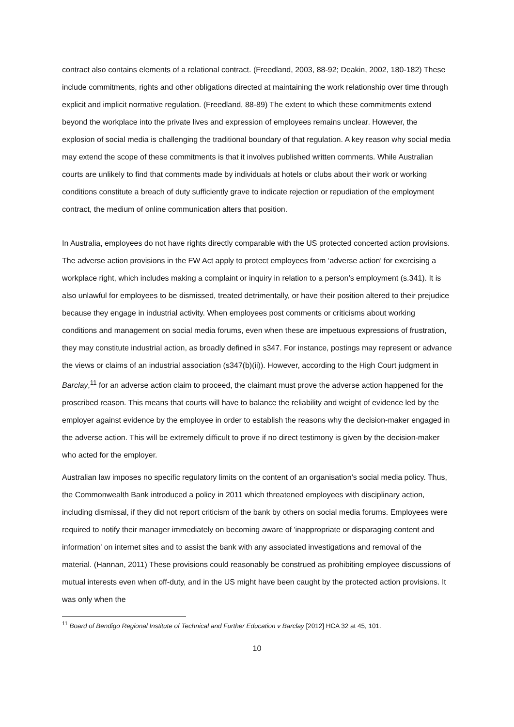contract also contains elements of a relational contract. (Freedland, 2003, 88-92; Deakin, 2002, 180-182) These include commitments, rights and other obligations directed at maintaining the work relationship over time through explicit and implicit normative regulation. (Freedland, 88-89) The extent to which these commitments extend beyond the workplace into the private lives and expression of employees remains unclear. However, the explosion of social media is challenging the traditional boundary of that regulation. A key reason why social media may extend the scope of these commitments is that it involves published written comments. While Australian courts are unlikely to find that comments made by individuals at hotels or clubs about their work or working conditions constitute a breach of duty sufficiently grave to indicate rejection or repudiation of the employment contract, the medium of online communication alters that position.
In Australia, employees do not have rights directly comparable with the US protected concerted action provisions. The adverse action provisions in the FW Act apply to protect employees from ‘adverse action’ for exercising a workplace right, which includes making a complaint or inquiry in relation to a person’s employment (s.341). It is also unlawful for employees to be dismissed, treated detrimentally, or have their position altered to their prejudice because they engage in industrial activity. When employees post comments or criticisms about working conditions and management on social media forums, even when these are impetuous expressions of frustration, they may constitute industrial action, as broadly defined in s347. For instance, postings may represent or advance the views or claims of an industrial association (s347(b)(ii)). However, according to the High Court judgment in Barclay,<sup>11</sup> for an adverse action claim to proceed, the claimant must prove the adverse action happened for the proscribed reason. This means that courts will have to balance the reliability and weight of evidence led by the employer against evidence by the employee in order to establish the reasons why the decision-maker engaged in the adverse action. This will be extremely difficult to prove if no direct testimony is given by the decision-maker who acted for the employer.
Australian law imposes no specific regulatory limits on the content of an organisation's social media policy. Thus, the Commonwealth Bank introduced a policy in 2011 which threatened employees with disciplinary action, including dismissal, if they did not report criticism of the bank by others on social media forums. Employees were required to notify their manager immediately on becoming aware of 'inappropriate or disparaging content and information' on internet sites and to assist the bank with any associated investigations and removal of the material. (Hannan, 2011) These provisions could reasonably be construed as prohibiting employee discussions of mutual interests even when off-duty, and in the US might have been caught by the protected action provisions. It was only when the
<sup>11</sup> Board of Bendigo Regional Institute of Technical and Further Education v Barclay [2012] HCA 32 at 45, 101.
10